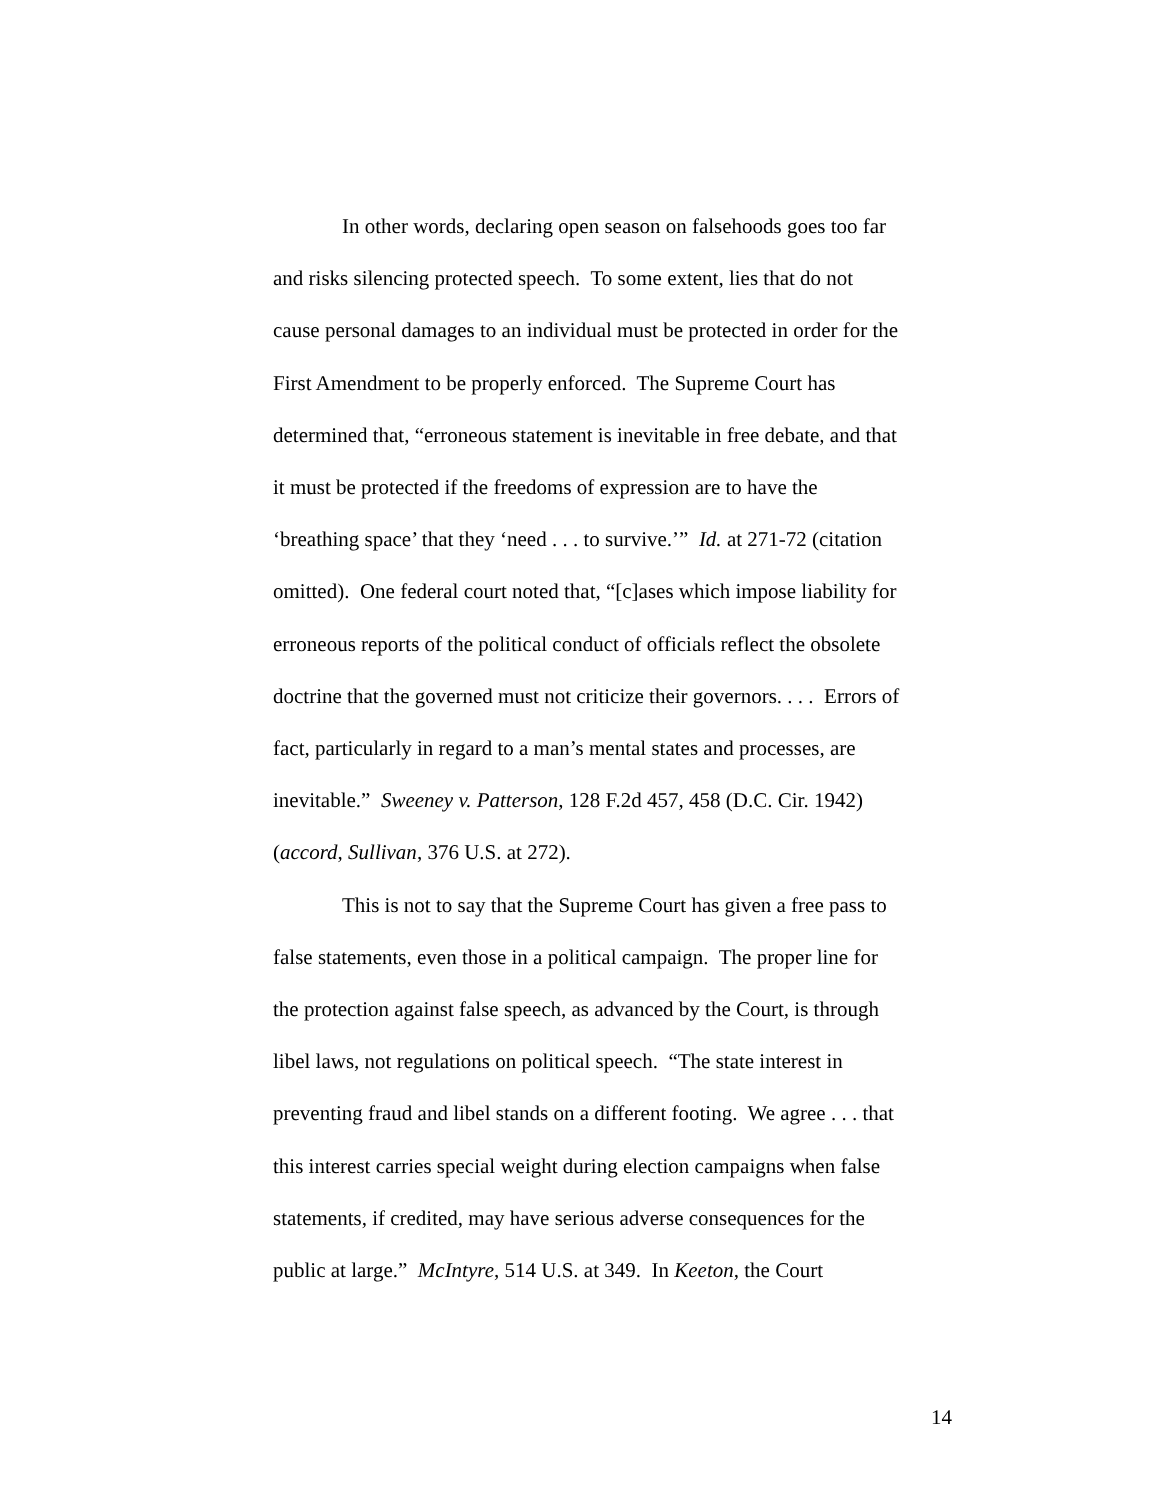In other words, declaring open season on falsehoods goes too far
and risks silencing protected speech. To some extent, lies that do not
cause personal damages to an individual must be protected in order for the
First Amendment to be properly enforced. The Supreme Court has
determined that, “erroneous statement is inevitable in free debate, and that
it must be protected if the freedoms of expression are to have the
‘breathing space’ that they ‘need . . . to survive.’” Id. at 271-72 (citation
omitted). One federal court noted that, “[c]ases which impose liability for
erroneous reports of the political conduct of officials reflect the obsolete
doctrine that the governed must not criticize their governors. . . . Errors of
fact, particularly in regard to a man’s mental states and processes, are
inevitable.” Sweeney v. Patterson, 128 F.2d 457, 458 (D.C. Cir. 1942)
(accord, Sullivan, 376 U.S. at 272).
This is not to say that the Supreme Court has given a free pass to
false statements, even those in a political campaign. The proper line for
the protection against false speech, as advanced by the Court, is through
libel laws, not regulations on political speech. “The state interest in
preventing fraud and libel stands on a different footing. We agree . . . that
this interest carries special weight during election campaigns when false
statements, if credited, may have serious adverse consequences for the
public at large.” McIntyre, 514 U.S. at 349. In Keeton, the Court
14